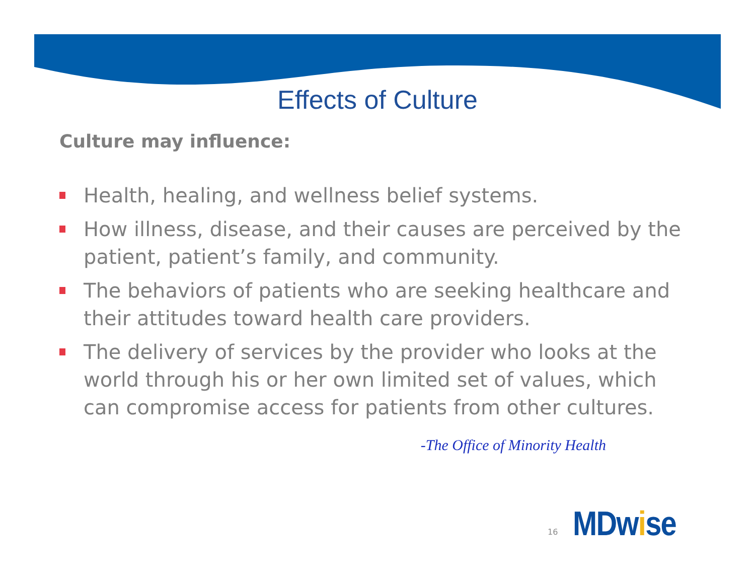Effects of Culture
Culture may influence:
Health, healing, and wellness belief systems.
How illness, disease, and their causes are perceived by the patient, patient’s family, and community.
The behaviors of patients who are seeking healthcare and their attitudes toward health care providers.
The delivery of services by the provider who looks at the world through his or her own limited set of values, which can compromise access for patients from other cultures.
-The Office of Minority Health
16
MDwise